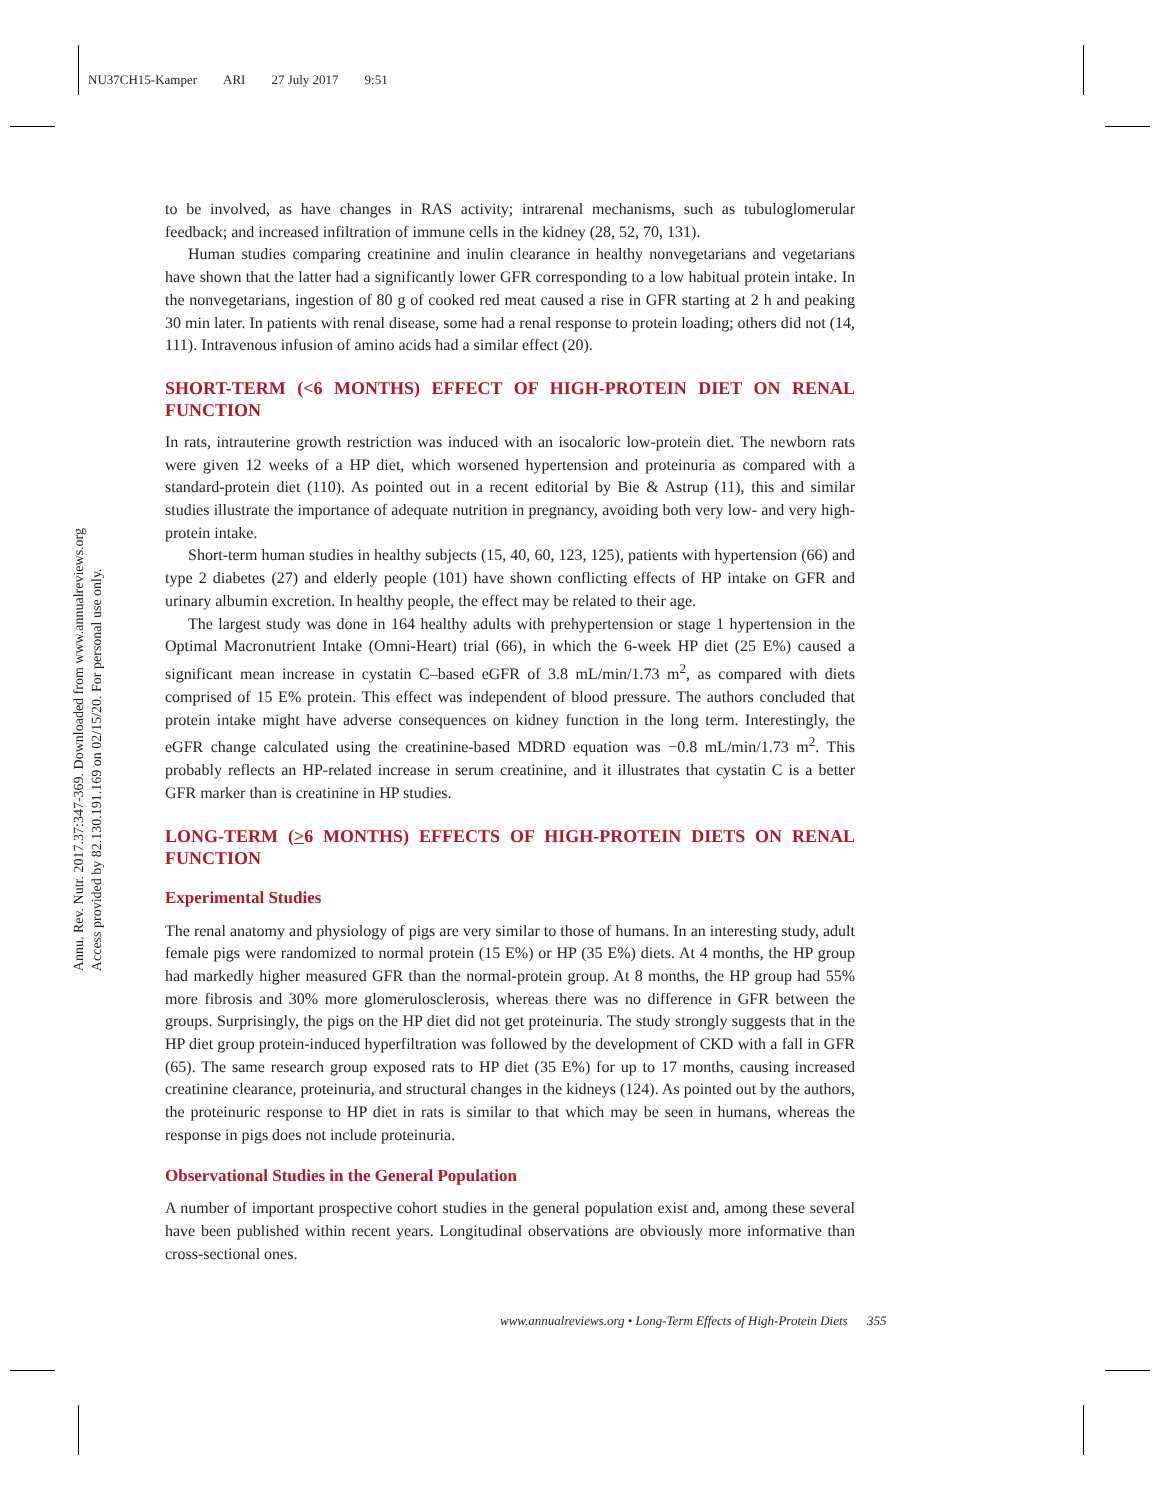NU37CH15-Kamper ARI 27 July 2017 9:51
Annu. Rev. Nutr. 2017.37:347-369. Downloaded from www.annualreviews.org
Access provided by 82.130.191.169 on 02/15/20. For personal use only.
to be involved, as have changes in RAS activity; intrarenal mechanisms, such as tubuloglomerular feedback; and increased infiltration of immune cells in the kidney (28, 52, 70, 131).
Human studies comparing creatinine and inulin clearance in healthy nonvegetarians and vegetarians have shown that the latter had a significantly lower GFR corresponding to a low habitual protein intake. In the nonvegetarians, ingestion of 80 g of cooked red meat caused a rise in GFR starting at 2 h and peaking 30 min later. In patients with renal disease, some had a renal response to protein loading; others did not (14, 111). Intravenous infusion of amino acids had a similar effect (20).
SHORT-TERM (<6 MONTHS) EFFECT OF HIGH-PROTEIN DIET ON RENAL FUNCTION
In rats, intrauterine growth restriction was induced with an isocaloric low-protein diet. The newborn rats were given 12 weeks of a HP diet, which worsened hypertension and proteinuria as compared with a standard-protein diet (110). As pointed out in a recent editorial by Bie & Astrup (11), this and similar studies illustrate the importance of adequate nutrition in pregnancy, avoiding both very low- and very high-protein intake.
Short-term human studies in healthy subjects (15, 40, 60, 123, 125), patients with hypertension (66) and type 2 diabetes (27) and elderly people (101) have shown conflicting effects of HP intake on GFR and urinary albumin excretion. In healthy people, the effect may be related to their age.
The largest study was done in 164 healthy adults with prehypertension or stage 1 hypertension in the Optimal Macronutrient Intake (Omni-Heart) trial (66), in which the 6-week HP diet (25 E%) caused a significant mean increase in cystatin C–based eGFR of 3.8 mL/min/1.73 m<sup>2</sup>, as compared with diets comprised of 15 E% protein. This effect was independent of blood pressure. The authors concluded that protein intake might have adverse consequences on kidney function in the long term. Interestingly, the eGFR change calculated using the creatinine-based MDRD equation was −0.8 mL/min/1.73 m<sup>2</sup>. This probably reflects an HP-related increase in serum creatinine, and it illustrates that cystatin C is a better GFR marker than is creatinine in HP studies.
LONG-TERM (>6 MONTHS) EFFECTS OF HIGH-PROTEIN DIETS ON RENAL FUNCTION
Experimental Studies
The renal anatomy and physiology of pigs are very similar to those of humans. In an interesting study, adult female pigs were randomized to normal protein (15 E%) or HP (35 E%) diets. At 4 months, the HP group had markedly higher measured GFR than the normal-protein group. At 8 months, the HP group had 55% more fibrosis and 30% more glomerulosclerosis, whereas there was no difference in GFR between the groups. Surprisingly, the pigs on the HP diet did not get proteinuria. The study strongly suggests that in the HP diet group protein-induced hyperfiltration was followed by the development of CKD with a fall in GFR (65). The same research group exposed rats to HP diet (35 E%) for up to 17 months, causing increased creatinine clearance, proteinuria, and structural changes in the kidneys (124). As pointed out by the authors, the proteinuric response to HP diet in rats is similar to that which may be seen in humans, whereas the response in pigs does not include proteinuria.
Observational Studies in the General Population
A number of important prospective cohort studies in the general population exist and, among these several have been published within recent years. Longitudinal observations are obviously more informative than cross-sectional ones.
www.annualreviews.org • Long-Term Effects of High-Protein Diets 355